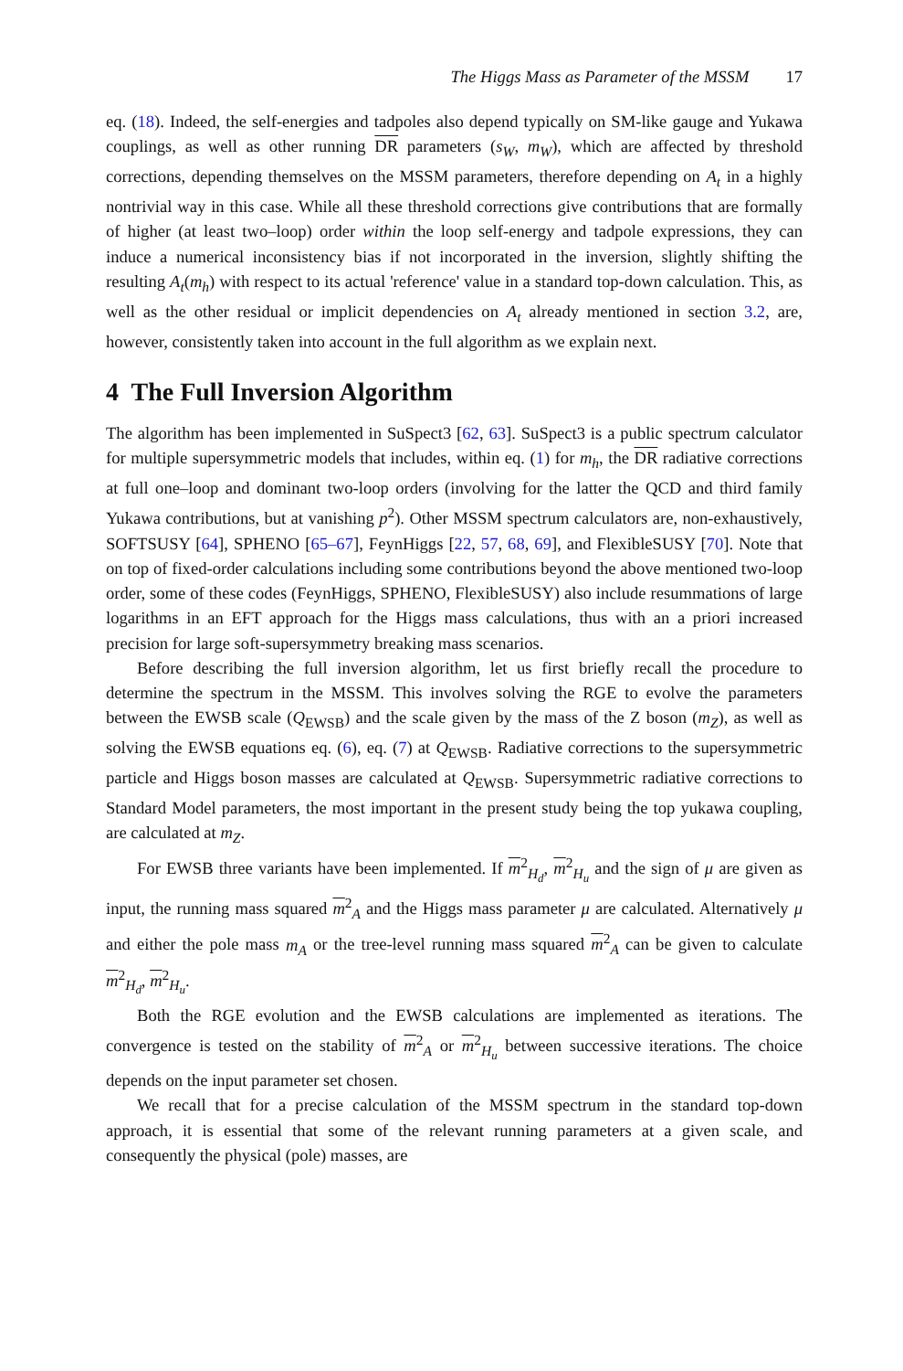The Higgs Mass as Parameter of the MSSM 17
eq. (18). Indeed, the self-energies and tadpoles also depend typically on SM-like gauge and Yukawa couplings, as well as other running DR parameters (s<sub>W</sub>, m<sub>W</sub>), which are affected by threshold corrections, depending themselves on the MSSM parameters, therefore depending on A<sub>t</sub> in a highly nontrivial way in this case. While all these threshold corrections give contributions that are formally of higher (at least two–loop) order within the loop self-energy and tadpole expressions, they can induce a numerical inconsistency bias if not incorporated in the inversion, slightly shifting the resulting A<sub>t</sub>(m<sub>h</sub>) with respect to its actual 'reference' value in a standard top-down calculation. This, as well as the other residual or implicit dependencies on A<sub>t</sub> already mentioned in section 3.2, are, however, consistently taken into account in the full algorithm as we explain next.
4 The Full Inversion Algorithm
The algorithm has been implemented in SuSpect3 [62, 63]. SuSpect3 is a public spectrum calculator for multiple supersymmetric models that includes, within eq. (1) for m<sub>h</sub>, the DR radiative corrections at full one–loop and dominant two-loop orders (involving for the latter the QCD and third family Yukawa contributions, but at vanishing p<sup>2</sup>). Other MSSM spectrum calculators are, non-exhaustively, SOFTSUSY [64], SPHENO [65–67], FeynHiggs [22, 57, 68, 69], and FlexibleSUSY [70]. Note that on top of fixed-order calculations including some contributions beyond the above mentioned two-loop order, some of these codes (FeynHiggs, SPHENO, FlexibleSUSY) also include resummations of large logarithms in an EFT approach for the Higgs mass calculations, thus with an a priori increased precision for large soft-supersymmetry breaking mass scenarios.
Before describing the full inversion algorithm, let us first briefly recall the procedure to determine the spectrum in the MSSM. This involves solving the RGE to evolve the parameters between the EWSB scale (Q<sub>EWSB</sub>) and the scale given by the mass of the Z boson (m<sub>Z</sub>), as well as solving the EWSB equations eq. (6), eq. (7) at Q<sub>EWSB</sub>. Radiative corrections to the supersymmetric particle and Higgs boson masses are calculated at Q<sub>EWSB</sub>. Supersymmetric radiative corrections to Standard Model parameters, the most important in the present study being the top yukawa coupling, are calculated at m<sub>Z</sub>.
For EWSB three variants have been implemented. If m<sup>2</sup><sub>H<sub>d</sub></sub>, m<sup>2</sup><sub>H<sub>u</sub></sub> and the sign of μ are given as input, the running mass squared m<sup>2</sup><sub>A</sub> and the Higgs mass parameter μ are calculated. Alternatively μ and either the pole mass m<sub>A</sub> or the tree-level running mass squared m<sup>2</sup><sub>A</sub> can be given to calculate m<sup>2</sup><sub>H<sub>d</sub></sub>, m<sup>2</sup><sub>H<sub>u</sub></sub>.
Both the RGE evolution and the EWSB calculations are implemented as iterations. The convergence is tested on the stability of m<sup>2</sup><sub>A</sub> or m<sup>2</sup><sub>H<sub>u</sub></sub> between successive iterations. The choice depends on the input parameter set chosen.
We recall that for a precise calculation of the MSSM spectrum in the standard top-down approach, it is essential that some of the relevant running parameters at a given scale, and consequently the physical (pole) masses, are